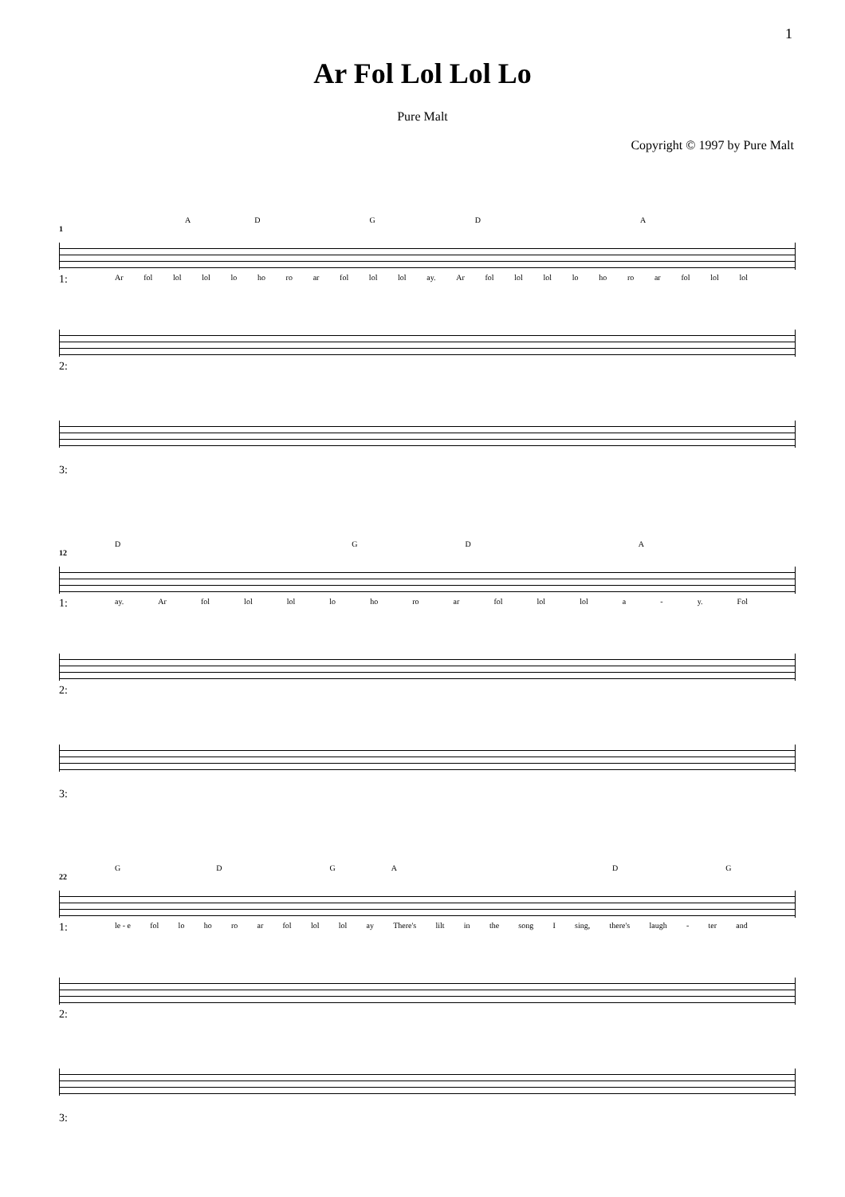1
Ar Fol Lol Lol Lo
Pure Malt
Copyright © 1997 by Pure Malt
ADGDA
1
1:
Ar fol lol lol lo ho ro ar fol lol lol ay. Ar fol lol lol lo ho ro ar fol lol lol
2:
3:
DGDA
12
1:
ay. Ar fol lol lol lo ho ro ar fol lol lol a - y. Fol
2:
3:
GDGADG
22
1:
le - e fol lo ho ro ar fol lol lol ay There's lilt in the song I sing, there's laugh - ter and
2:
3: